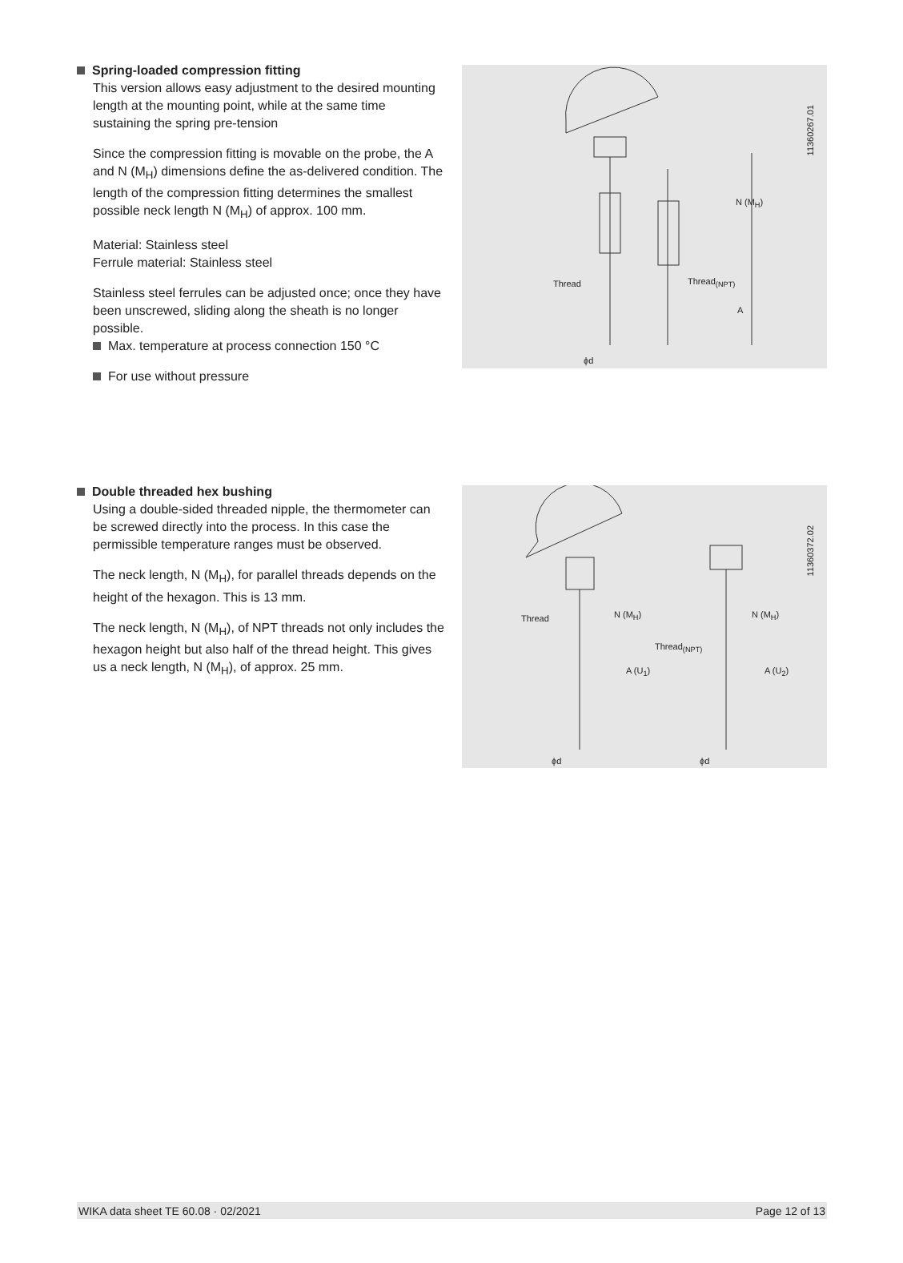Spring-loaded compression fitting
This version allows easy adjustment to the desired mounting length at the mounting point, while at the same time sustaining the spring pre-tension
Since the compression fitting is movable on the probe, the A and N (M<sub>H</sub>) dimensions define the as-delivered condition. The length of the compression fitting determines the smallest possible neck length N (M<sub>H</sub>) of approx. 100 mm.
Material: Stainless steel
Ferrule material: Stainless steel
Stainless steel ferrules can be adjusted once; once they have been unscrewed, sliding along the sheath is no longer possible.
Max. temperature at process connection 150 °C
For use without pressure
Thread Thread<sub>(NPT)</sub>
ϕd
N (M<sub>H</sub>)
A
11360267.01
Double threaded hex bushing
Using a double-sided threaded nipple, the thermometer can be screwed directly into the process. In this case the permissible temperature ranges must be observed.
The neck length, N (M<sub>H</sub>), for parallel threads depends on the height of the hexagon. This is 13 mm.
The neck length, N (M<sub>H</sub>), of NPT threads not only includes the hexagon height but also half of the thread height. This gives us a neck length, N (M<sub>H</sub>), of approx. 25 mm.
Thread
Thread<sub>(NPT)</sub>
ϕd ϕd
N (M<sub>H</sub>)
A (U<sub>1</sub>)
N (M<sub>H</sub>)
A (U<sub>2</sub>)
11360372.02
WIKA data sheet TE 60.08 · 02/2021 Page 12 of 13